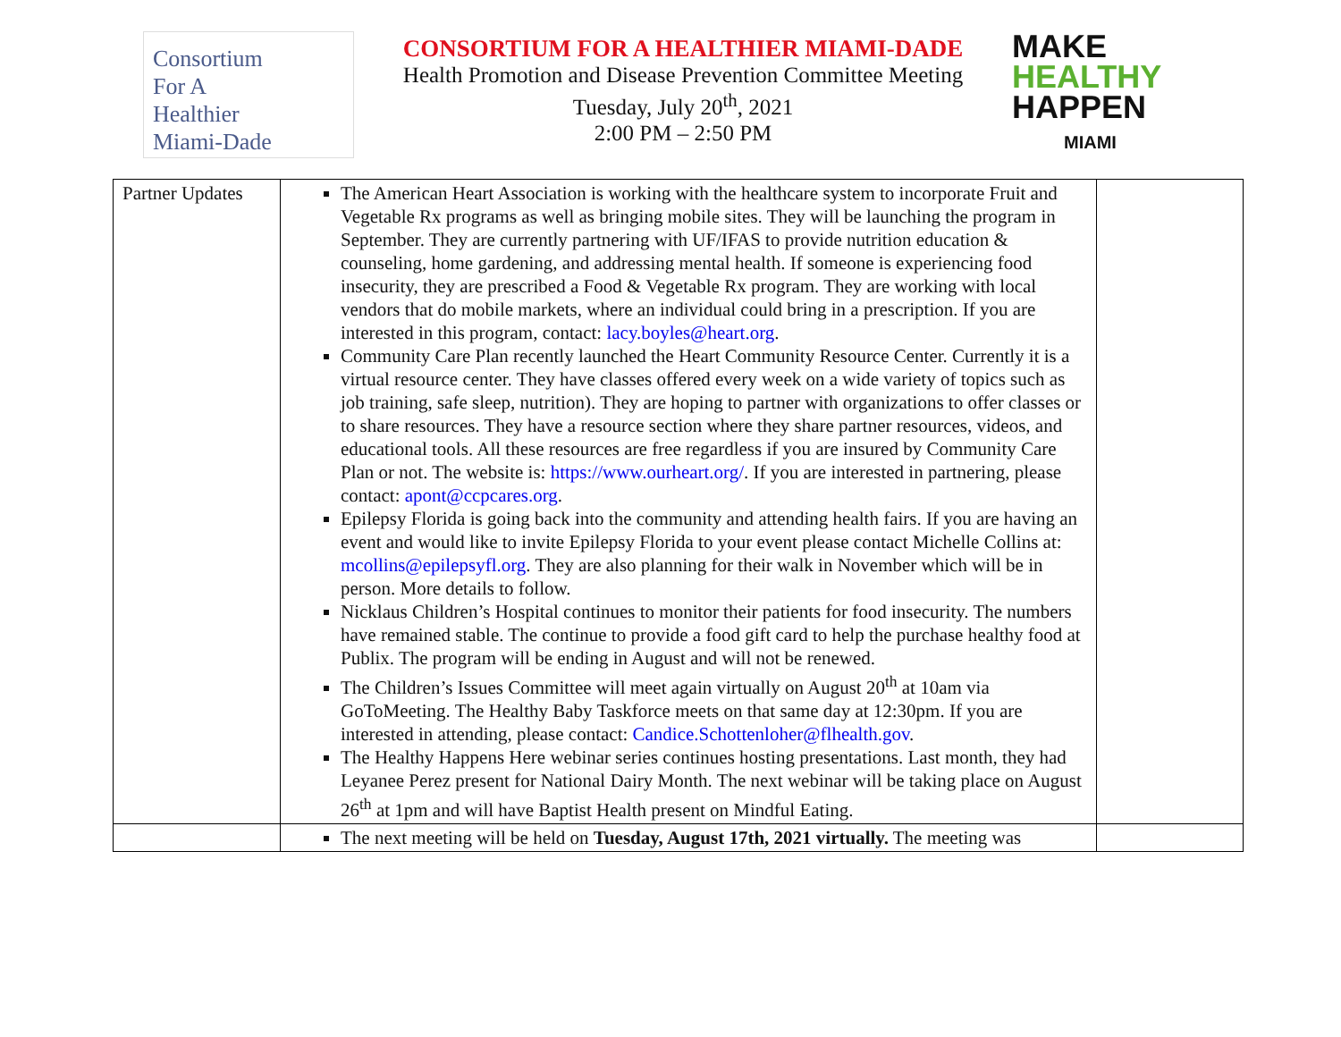Consortium
For A
Healthier
Miami-Dade
CONSORTIUM FOR A HEALTHIER MIAMI-DADE
Health Promotion and Disease Prevention Committee Meeting
Tuesday, July 20<sup>th</sup>, 2021
2:00 PM – 2:50 PM
MAKE
HEALTHY
HAPPEN
MIAMI
| Partner Updates | The American Heart Association is working with the healthcare system to incorporate Fruit and Vegetable Rx programs as well as bringing mobile sites. They will be launching the program in September. They are currently partnering with UF/IFAS to provide nutrition education & counseling, home gardening, and addressing mental health. If someone is experiencing food insecurity, they are prescribed a Food & Vegetable Rx program. They are working with local vendors that do mobile markets, where an individual could bring in a prescription. If you are interested in this program, contact: lacy.boyles@heart.org . Community Care Plan recently launched the Heart Community Resource Center. Currently it is a virtual resource center. They have classes offered every week on a wide variety of topics such as job training, safe sleep, nutrition). They are hoping to partner with organizations to offer classes or to share resources. They have a resource section where they share partner resources, videos, and educational tools. All these resources are free regardless if you are insured by Community Care Plan or not. The website is: https://www.ourheart.org/ . If you are interested in partnering, please contact: apont@ccpcares.org . Epilepsy Florida is going back into the community and attending health fairs. If you are having an event and would like to invite Epilepsy Florida to your event please contact Michelle Collins at: mcollins@epilepsyfl.org . They are also planning for their walk in November which will be in person. More details to follow. Nicklaus Children’s Hospital continues to monitor their patients for food insecurity. The numbers have remained stable. The continue to provide a food gift card to help the purchase healthy food at Publix. The program will be ending in August and will not be renewed. The Children’s Issues Committee will meet again virtually on August 20<sup>th</sup> at 10am via GoToMeeting. The Healthy Baby Taskforce meets on that same day at 12:30pm. If you are interested in attending, please contact: Candice.Schottenloher@flhealth.gov . The Healthy Happens Here webinar series continues hosting presentations. Last month, they had Leyanee Perez present for National Dairy Month. The next webinar will be taking place on August 26<sup>th</sup> at 1pm and will have Baptist Health present on Mindful Eating. | |
| | The next meeting will be held on Tuesday, August 17th, 2021 virtually. The meeting was | |